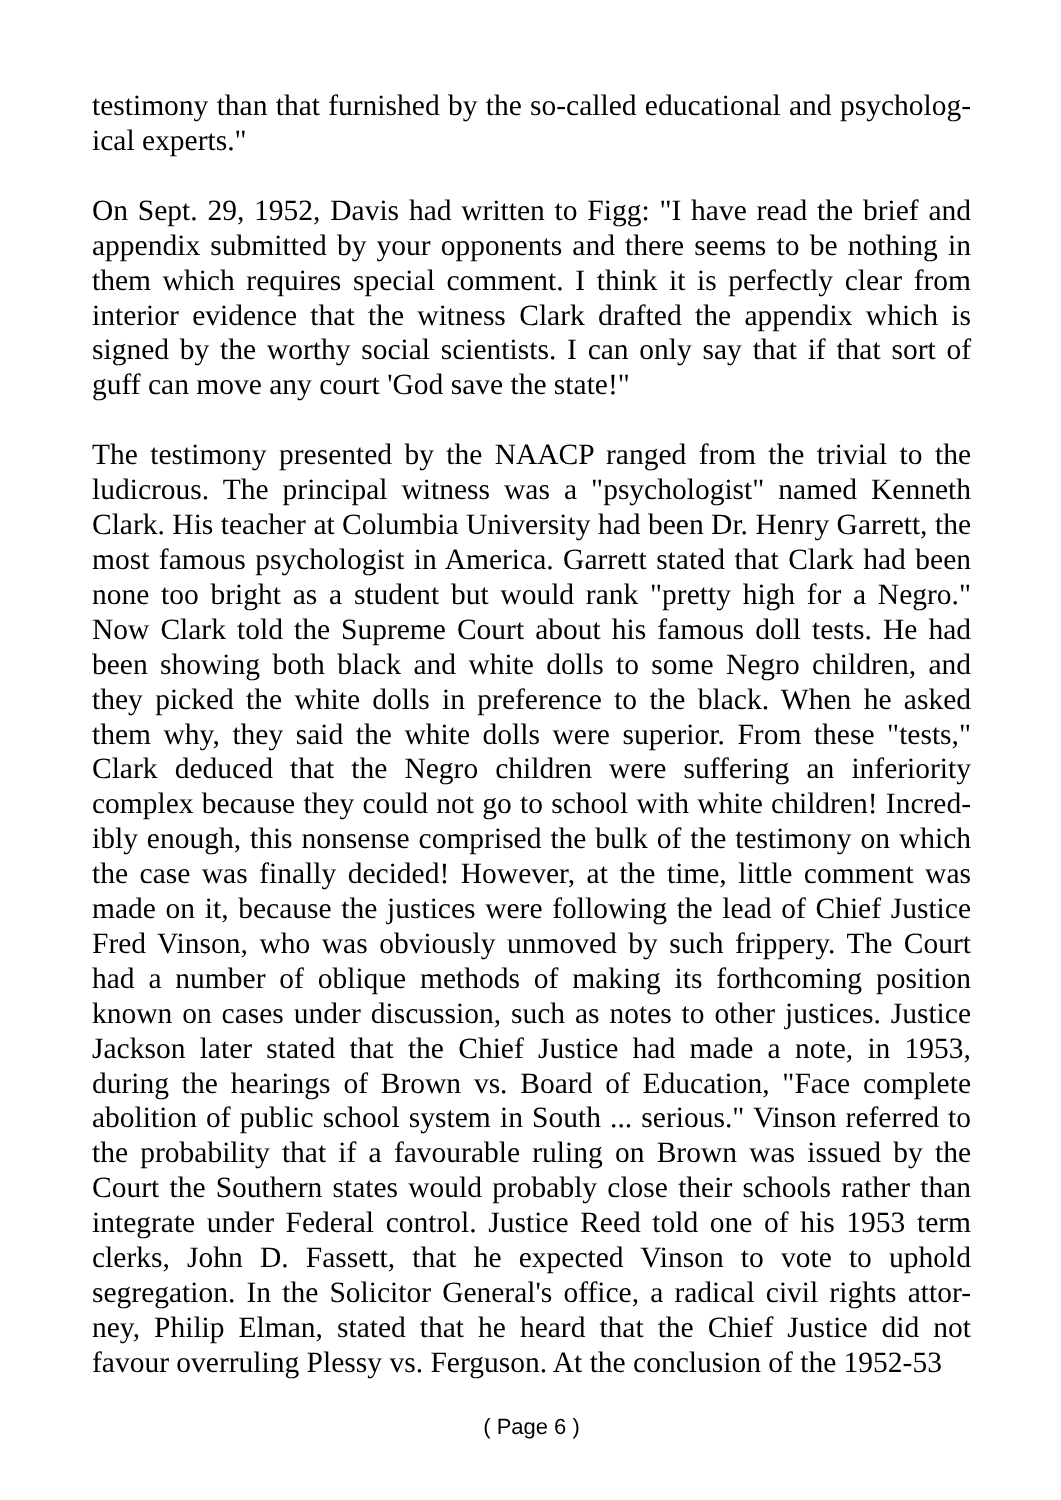testimony than that furnished by the so-called educational and psycholog-ical experts."
On Sept. 29, 1952, Davis had written to Figg: "I have read the brief and appendix submitted by your opponents and there seems to be nothing in them which requires special comment. I think it is perfectly clear from interior evidence that the witness Clark drafted the appendix which is signed by the worthy social scientists. I can only say that if that sort of guff can move any court 'God save the state!"
The testimony presented by the NAACP ranged from the trivial to the ludicrous. The principal witness was a "psychologist" named Kenneth Clark. His teacher at Columbia University had been Dr. Henry Garrett, the most famous psychologist in America. Garrett stated that Clark had been none too bright as a student but would rank "pretty high for a Negro." Now Clark told the Supreme Court about his famous doll tests. He had been showing both black and white dolls to some Negro children, and they picked the white dolls in preference to the black. When he asked them why, they said the white dolls were superior. From these "tests," Clark deduced that the Negro children were suffering an inferiority complex because they could not go to school with white children! Incred-ibly enough, this nonsense comprised the bulk of the testimony on which the case was finally decided! However, at the time, little comment was made on it, because the justices were following the lead of Chief Justice Fred Vinson, who was obviously unmoved by such frippery. The Court had a number of oblique methods of making its forthcoming position known on cases under discussion, such as notes to other justices. Justice Jackson later stated that the Chief Justice had made a note, in 1953, during the hearings of Brown vs. Board of Education, "Face complete abolition of public school system in South ... serious." Vinson referred to the probability that if a favourable ruling on Brown was issued by the Court the Southern states would probably close their schools rather than integrate under Federal control. Justice Reed told one of his 1953 term clerks, John D. Fassett, that he expected Vinson to vote to uphold segregation. In the Solicitor General's office, a radical civil rights attor-ney, Philip Elman, stated that he heard that the Chief Justice did not favour overruling Plessy vs. Ferguson. At the conclusion of the 1952-53
( Page 6 )